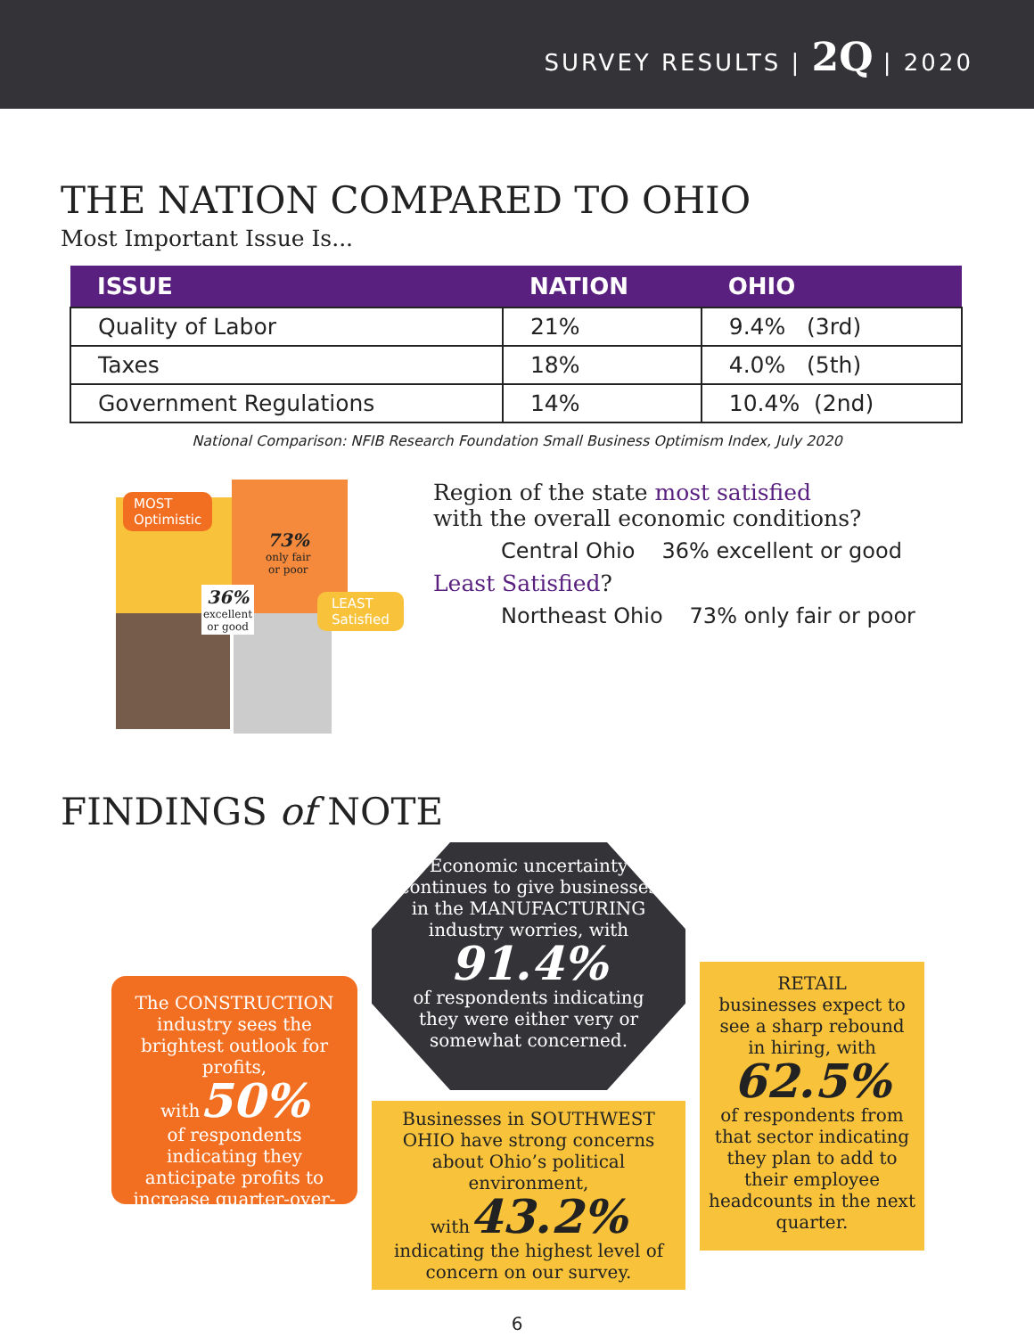SURVEY RESULTS | 2Q | 2020
THE NATION COMPARED TO OHIO
Most Important Issue Is...
| ISSUE | NATION | OHIO |
| --- | --- | --- |
| Quality of Labor | 21% | 9.4% (3rd) |
| Taxes | 18% | 4.0% (5th) |
| Government Regulations | 14% | 10.4% (2nd) |
National Comparison: NFIB Research Foundation Small Business Optimism Index, July 2020
MOST
Optimistic
73%
only fair
or poor
36%
excellent
or good
LEAST
Satisfied
Region of the state most satisfied
with the overall economic conditions?
| Central Ohio | 36% excellent or good |
Least Satisfied?
| Northeast Ohio | 73% only fair or poor |
FINDINGS of NOTE
The CONSTRUCTION industry sees the brightest outlook for profits,
with50%
of respondents indicating they anticipate profits to increase quarter-over-quarter.
Economic uncertainty continues to give businesses in the MANUFACTURING industry worries, with
91.4%
of respondents indicating they were either very or somewhat concerned.
Businesses in SOUTHWEST OHIO have strong concerns about Ohio’s political environment,
with43.2%
indicating the highest level of concern on our survey.
RETAIL
businesses expect to see a sharp rebound in hiring, with
62.5%
of respondents from that sector indicating they plan to add to their employee headcounts in the next quarter.
6